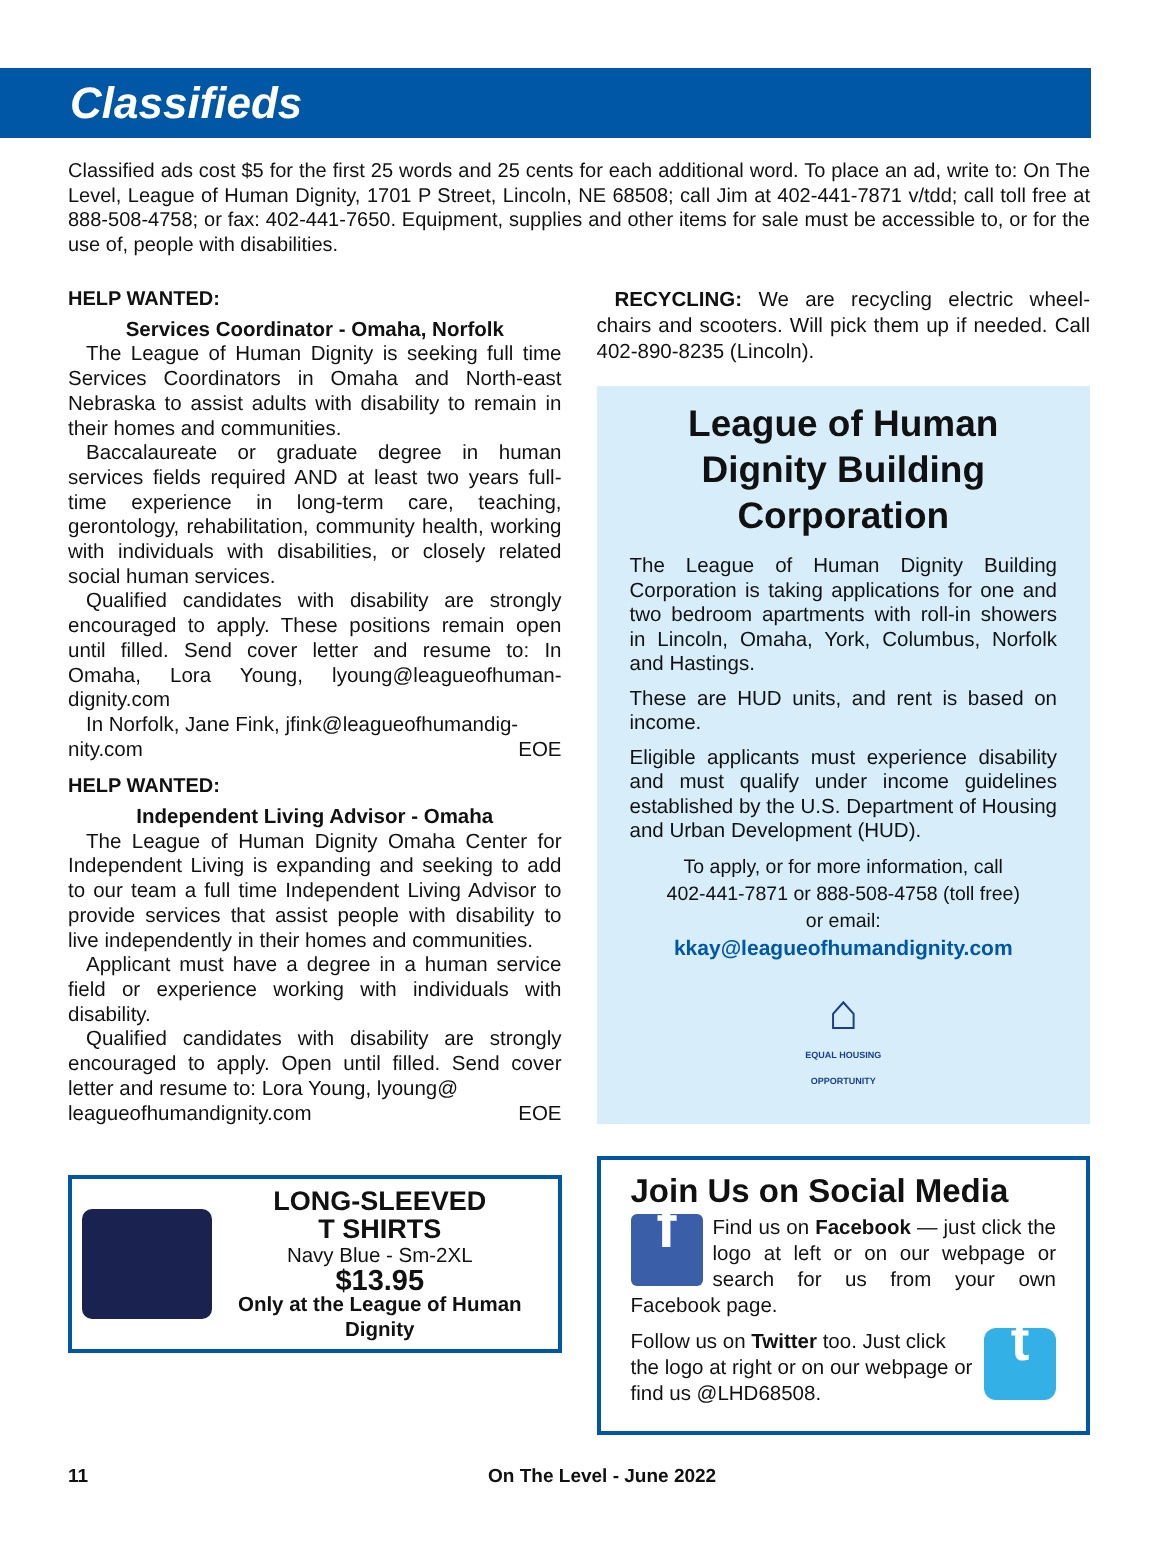Classifieds
Classified ads cost $5 for the first 25 words and 25 cents for each additional word. To place an ad, write to: On The Level, League of Human Dignity, 1701 P Street, Lincoln, NE 68508; call Jim at 402-441-7871 v/tdd; call toll free at 888-508-4758; or fax: 402-441-7650. Equipment, supplies and other items for sale must be accessible to, or for the use of, people with disabilities.
HELP WANTED:
Services Coordinator - Omaha, Norfolk
The League of Human Dignity is seeking full time Services Coordinators in Omaha and North-east Nebraska to assist adults with disability to remain in their homes and communities.
Baccalaureate or graduate degree in human services fields required AND at least two years full-time experience in long-term care, teaching, gerontology, rehabilitation, community health, working with individuals with disabilities, or closely related social human services.
Qualified candidates with disability are strongly encouraged to apply. These positions remain open until filled. Send cover letter and resume to: In Omaha, Lora Young, lyoung@leagueofhuman-dignity.com
In Norfolk, Jane Fink, jfink@leagueofhumandig-
nity.com EOE
HELP WANTED:
Independent Living Advisor - Omaha
The League of Human Dignity Omaha Center for Independent Living is expanding and seeking to add to our team a full time Independent Living Advisor to provide services that assist people with disability to live independently in their homes and communities.
Applicant must have a degree in a human service field or experience working with individuals with disability.
Qualified candidates with disability are strongly encouraged to apply. Open until filled. Send cover letter and resume to: Lora Young, lyoung@
leagueofhumandignity.com EOE
LONG-SLEEVED
T SHIRTS
Navy Blue - Sm-2XL
$13.95
Only at the League of Human Dignity
RECYCLING: We are recycling electric wheel-chairs and scooters. Will pick them up if needed. Call 402-890-8235 (Lincoln).
League of Human Dignity Building Corporation
The League of Human Dignity Building Corporation is taking applications for one and two bedroom apartments with roll-in showers in Lincoln, Omaha, York, Columbus, Norfolk and Hastings.
These are HUD units, and rent is based on income.
Eligible applicants must experience disability and must qualify under income guidelines established by the U.S. Department of Housing and Urban Development (HUD).
To apply, or for more information, call
402-441-7871 or 888-508-4758 (toll free)
or email:
kkay@leagueofhumandignity.com
⌂
EQUAL HOUSING
OPPORTUNITY
Join Us on Social Media
f
Find us on Facebook — just click the logo at left or on our webpage or search for us from your own Facebook page.
t
Follow us on Twitter too. Just click the logo at right or on our webpage or find us @LHD68508.
11 On The Level - June 2022